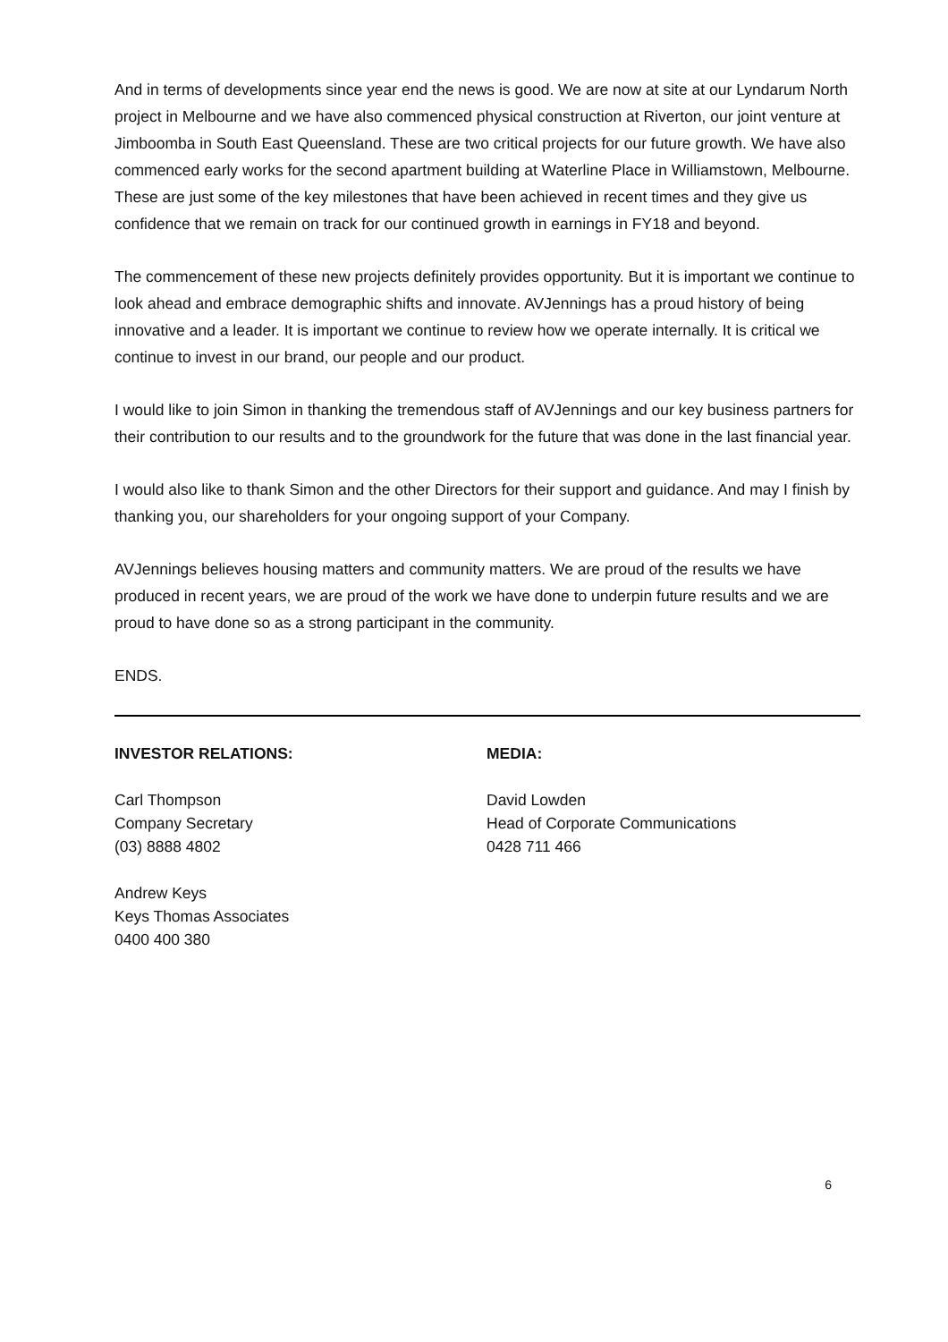And in terms of developments since year end the news is good. We are now at site at our Lyndarum North project in Melbourne and we have also commenced physical construction at Riverton, our joint venture at Jimboomba in South East Queensland. These are two critical projects for our future growth. We have also commenced early works for the second apartment building at Waterline Place in Williamstown, Melbourne. These are just some of the key milestones that have been achieved in recent times and they give us confidence that we remain on track for our continued growth in earnings in FY18 and beyond.
The commencement of these new projects definitely provides opportunity. But it is important we continue to look ahead and embrace demographic shifts and innovate. AVJennings has a proud history of being innovative and a leader. It is important we continue to review how we operate internally. It is critical we continue to invest in our brand, our people and our product.
I would like to join Simon in thanking the tremendous staff of AVJennings and our key business partners for their contribution to our results and to the groundwork for the future that was done in the last financial year.
I would also like to thank Simon and the other Directors for their support and guidance. And may I finish by thanking you, our shareholders for your ongoing support of your Company.
AVJennings believes housing matters and community matters. We are proud of the results we have produced in recent years, we are proud of the work we have done to underpin future results and we are proud to have done so as a strong participant in the community.
ENDS.
INVESTOR RELATIONS:
Carl Thompson
Company Secretary
(03) 8888 4802
Andrew Keys
Keys Thomas Associates
0400 400 380
MEDIA:
David Lowden
Head of Corporate Communications
0428 711 466
6